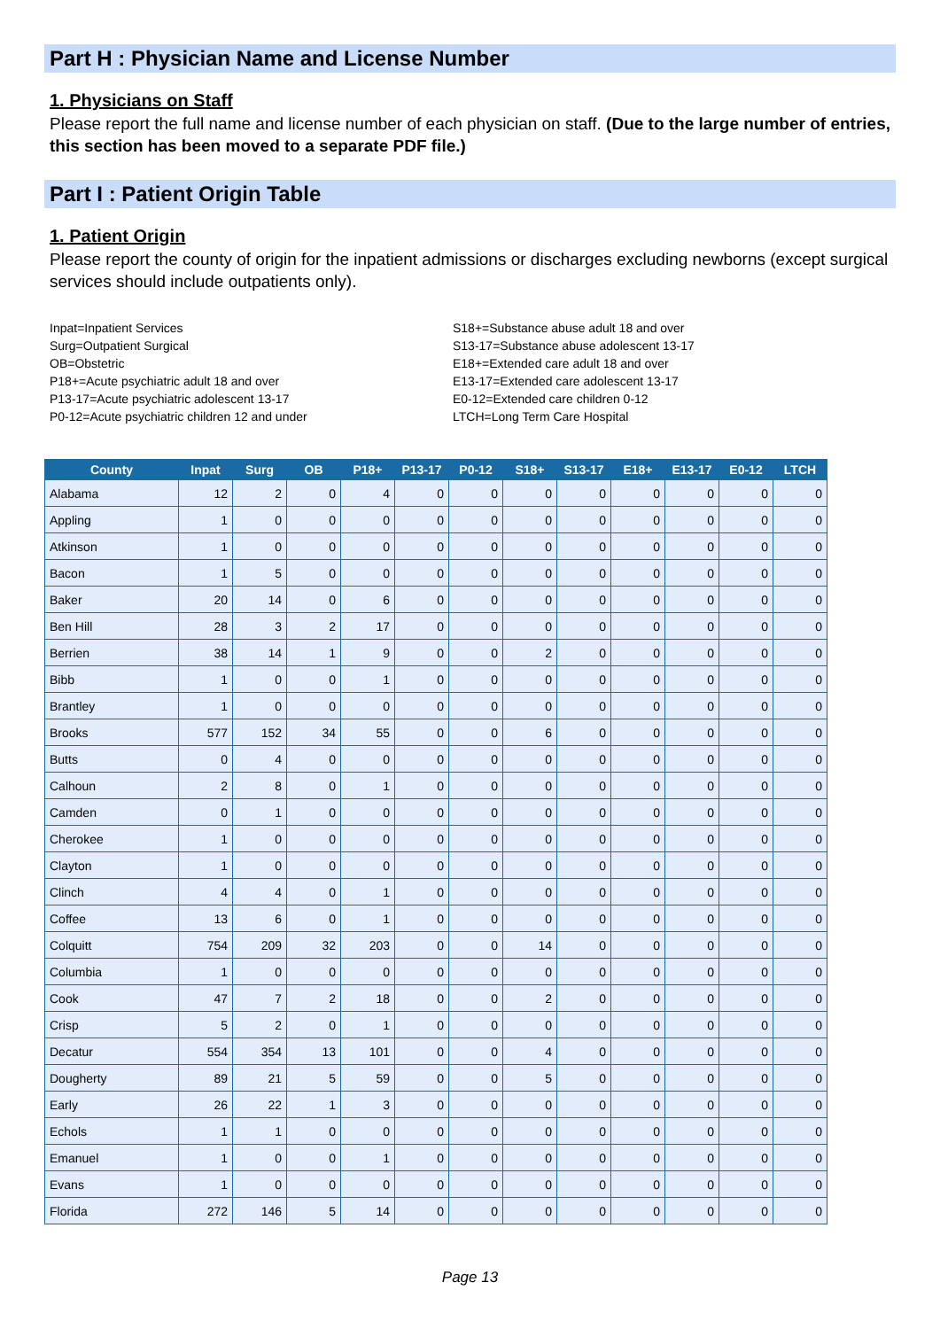Part H : Physician Name and License Number
1. Physicians on Staff
Please report the full name and license number of each physician on staff. (Due to the large number of entries, this section has been moved to a separate PDF file.)
Part I : Patient Origin Table
1. Patient Origin
Please report the county of origin for the inpatient admissions or discharges excluding newborns (except surgical services should include outpatients only).
Inpat=Inpatient Services
Surg=Outpatient Surgical
OB=Obstetric
P18+=Acute psychiatric adult 18 and over
P13-17=Acute psychiatric adolescent 13-17
P0-12=Acute psychiatric children 12 and under
S18+=Substance abuse adult 18 and over
S13-17=Substance abuse adolescent 13-17
E18+=Extended care adult 18 and over
E13-17=Extended care adolescent 13-17
E0-12=Extended care children 0-12
LTCH=Long Term Care Hospital
| County | Inpat | Surg | OB | P18+ | P13-17 | P0-12 | S18+ | S13-17 | E18+ | E13-17 | E0-12 | LTCH |
| --- | --- | --- | --- | --- | --- | --- | --- | --- | --- | --- | --- | --- |
| Alabama | 12 | 2 | 0 | 4 | 0 | 0 | 0 | 0 | 0 | 0 | 0 | 0 |
| Appling | 1 | 0 | 0 | 0 | 0 | 0 | 0 | 0 | 0 | 0 | 0 | 0 |
| Atkinson | 1 | 0 | 0 | 0 | 0 | 0 | 0 | 0 | 0 | 0 | 0 | 0 |
| Bacon | 1 | 5 | 0 | 0 | 0 | 0 | 0 | 0 | 0 | 0 | 0 | 0 |
| Baker | 20 | 14 | 0 | 6 | 0 | 0 | 0 | 0 | 0 | 0 | 0 | 0 |
| Ben Hill | 28 | 3 | 2 | 17 | 0 | 0 | 0 | 0 | 0 | 0 | 0 | 0 |
| Berrien | 38 | 14 | 1 | 9 | 0 | 0 | 2 | 0 | 0 | 0 | 0 | 0 |
| Bibb | 1 | 0 | 0 | 1 | 0 | 0 | 0 | 0 | 0 | 0 | 0 | 0 |
| Brantley | 1 | 0 | 0 | 0 | 0 | 0 | 0 | 0 | 0 | 0 | 0 | 0 |
| Brooks | 577 | 152 | 34 | 55 | 0 | 0 | 6 | 0 | 0 | 0 | 0 | 0 |
| Butts | 0 | 4 | 0 | 0 | 0 | 0 | 0 | 0 | 0 | 0 | 0 | 0 |
| Calhoun | 2 | 8 | 0 | 1 | 0 | 0 | 0 | 0 | 0 | 0 | 0 | 0 |
| Camden | 0 | 1 | 0 | 0 | 0 | 0 | 0 | 0 | 0 | 0 | 0 | 0 |
| Cherokee | 1 | 0 | 0 | 0 | 0 | 0 | 0 | 0 | 0 | 0 | 0 | 0 |
| Clayton | 1 | 0 | 0 | 0 | 0 | 0 | 0 | 0 | 0 | 0 | 0 | 0 |
| Clinch | 4 | 4 | 0 | 1 | 0 | 0 | 0 | 0 | 0 | 0 | 0 | 0 |
| Coffee | 13 | 6 | 0 | 1 | 0 | 0 | 0 | 0 | 0 | 0 | 0 | 0 |
| Colquitt | 754 | 209 | 32 | 203 | 0 | 0 | 14 | 0 | 0 | 0 | 0 | 0 |
| Columbia | 1 | 0 | 0 | 0 | 0 | 0 | 0 | 0 | 0 | 0 | 0 | 0 |
| Cook | 47 | 7 | 2 | 18 | 0 | 0 | 2 | 0 | 0 | 0 | 0 | 0 |
| Crisp | 5 | 2 | 0 | 1 | 0 | 0 | 0 | 0 | 0 | 0 | 0 | 0 |
| Decatur | 554 | 354 | 13 | 101 | 0 | 0 | 4 | 0 | 0 | 0 | 0 | 0 |
| Dougherty | 89 | 21 | 5 | 59 | 0 | 0 | 5 | 0 | 0 | 0 | 0 | 0 |
| Early | 26 | 22 | 1 | 3 | 0 | 0 | 0 | 0 | 0 | 0 | 0 | 0 |
| Echols | 1 | 1 | 0 | 0 | 0 | 0 | 0 | 0 | 0 | 0 | 0 | 0 |
| Emanuel | 1 | 0 | 0 | 1 | 0 | 0 | 0 | 0 | 0 | 0 | 0 | 0 |
| Evans | 1 | 0 | 0 | 0 | 0 | 0 | 0 | 0 | 0 | 0 | 0 | 0 |
| Florida | 272 | 146 | 5 | 14 | 0 | 0 | 0 | 0 | 0 | 0 | 0 | 0 |
Page 13